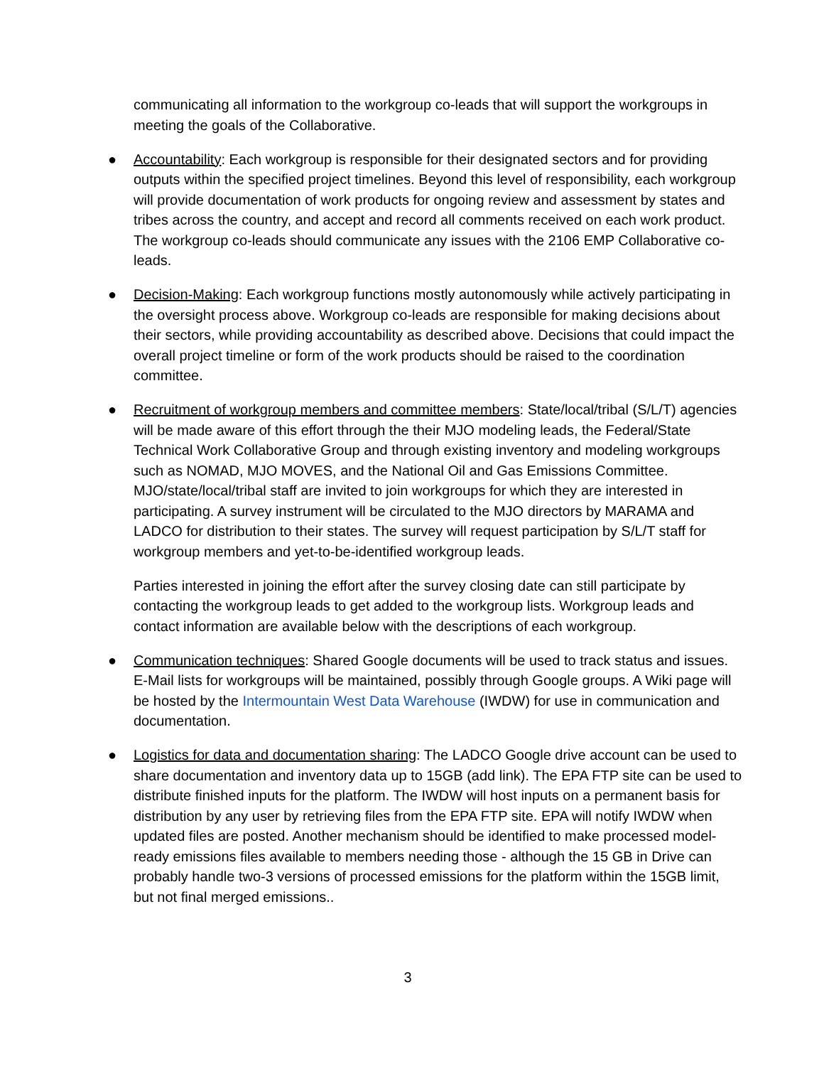communicating all information to the workgroup co-leads that will support the workgroups in meeting the goals of the Collaborative.
● Accountability: Each workgroup is responsible for their designated sectors and for providing outputs within the specified project timelines. Beyond this level of responsibility, each workgroup will provide documentation of work products for ongoing review and assessment by states and tribes across the country, and accept and record all comments received on each work product. The workgroup co-leads should communicate any issues with the 2106 EMP Collaborative co-leads.
● Decision-Making: Each workgroup functions mostly autonomously while actively participating in the oversight process above. Workgroup co-leads are responsible for making decisions about their sectors, while providing accountability as described above. Decisions that could impact the overall project timeline or form of the work products should be raised to the coordination committee.
● Recruitment of workgroup members and committee members: State/local/tribal (S/L/T) agencies will be made aware of this effort through the their MJO modeling leads, the Federal/State Technical Work Collaborative Group and through existing inventory and modeling workgroups such as NOMAD, MJO MOVES, and the National Oil and Gas Emissions Committee. MJO/state/local/tribal staff are invited to join workgroups for which they are interested in participating. A survey instrument will be circulated to the MJO directors by MARAMA and LADCO for distribution to their states. The survey will request participation by S/L/T staff for workgroup members and yet-to-be-identified workgroup leads.
Parties interested in joining the effort after the survey closing date can still participate by contacting the workgroup leads to get added to the workgroup lists. Workgroup leads and contact information are available below with the descriptions of each workgroup.
● Communication techniques: Shared Google documents will be used to track status and issues. E-Mail lists for workgroups will be maintained, possibly through Google groups. A Wiki page will be hosted by the Intermountain West Data Warehouse (IWDW) for use in communication and documentation.
● Logistics for data and documentation sharing: The LADCO Google drive account can be used to share documentation and inventory data up to 15GB (add link). The EPA FTP site can be used to distribute finished inputs for the platform. The IWDW will host inputs on a permanent basis for distribution by any user by retrieving files from the EPA FTP site. EPA will notify IWDW when updated files are posted. Another mechanism should be identified to make processed model-ready emissions files available to members needing those - although the 15 GB in Drive can probably handle two-3 versions of processed emissions for the platform within the 15GB limit, but not final merged emissions..
3